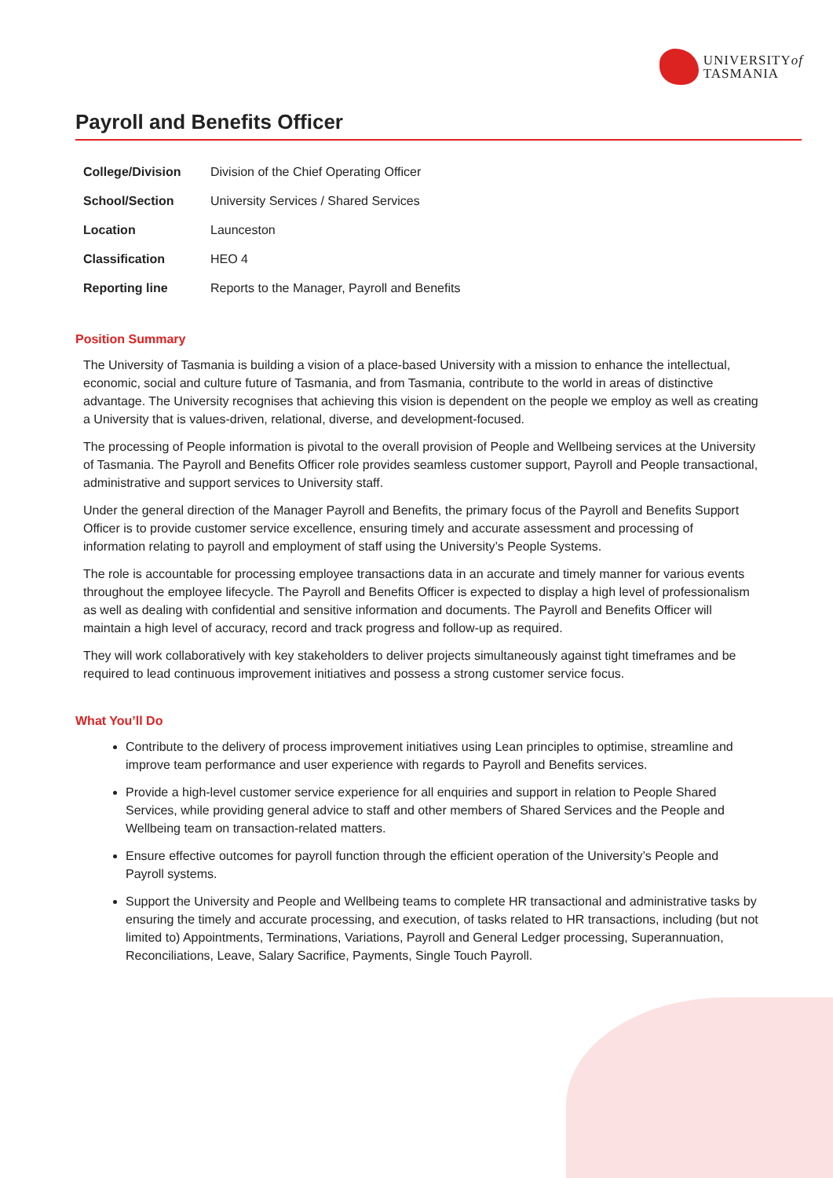UNIVERSITYof
TASMANIA
Payroll and Benefits Officer
| College/Division | Division of the Chief Operating Officer |
| School/Section | University Services / Shared Services |
| Location | Launceston |
| Classification | HEO 4 |
| Reporting line | Reports to the Manager, Payroll and Benefits |
Position Summary
The University of Tasmania is building a vision of a place-based University with a mission to enhance the intellectual, economic, social and culture future of Tasmania, and from Tasmania, contribute to the world in areas of distinctive advantage. The University recognises that achieving this vision is dependent on the people we employ as well as creating a University that is values-driven, relational, diverse, and development-focused.
The processing of People information is pivotal to the overall provision of People and Wellbeing services at the University of Tasmania. The Payroll and Benefits Officer role provides seamless customer support, Payroll and People transactional, administrative and support services to University staff.
Under the general direction of the Manager Payroll and Benefits, the primary focus of the Payroll and Benefits Support Officer is to provide customer service excellence, ensuring timely and accurate assessment and processing of information relating to payroll and employment of staff using the University’s People Systems.
The role is accountable for processing employee transactions data in an accurate and timely manner for various events throughout the employee lifecycle. The Payroll and Benefits Officer is expected to display a high level of professionalism as well as dealing with confidential and sensitive information and documents. The Payroll and Benefits Officer will maintain a high level of accuracy, record and track progress and follow-up as required.
They will work collaboratively with key stakeholders to deliver projects simultaneously against tight timeframes and be required to lead continuous improvement initiatives and possess a strong customer service focus.
What You’ll Do
Contribute to the delivery of process improvement initiatives using Lean principles to optimise, streamline and improve team performance and user experience with regards to Payroll and Benefits services.
Provide a high-level customer service experience for all enquiries and support in relation to People Shared Services, while providing general advice to staff and other members of Shared Services and the People and Wellbeing team on transaction-related matters.
Ensure effective outcomes for payroll function through the efficient operation of the University’s People and Payroll systems.
Support the University and People and Wellbeing teams to complete HR transactional and administrative tasks by ensuring the timely and accurate processing, and execution, of tasks related to HR transactions, including (but not limited to) Appointments, Terminations, Variations, Payroll and General Ledger processing, Superannuation, Reconciliations, Leave, Salary Sacrifice, Payments, Single Touch Payroll.